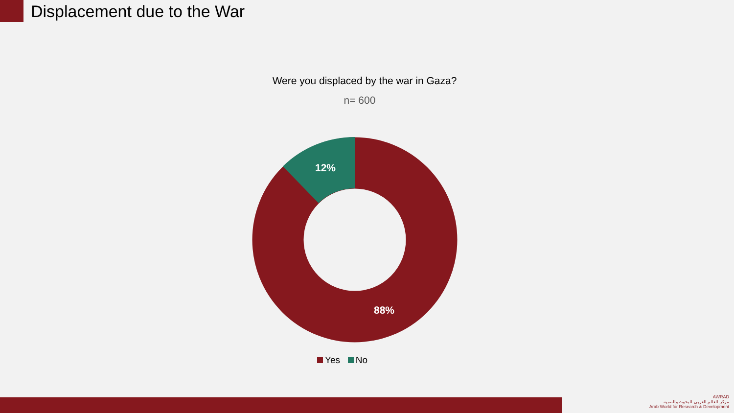Displacement due to the War
Were you displaced by the war in Gaza?
n= 600
12%
88%
Yes No
AWRAD
مركز العالم العربي للبحوث والتنمية
Arab World for Research & Development